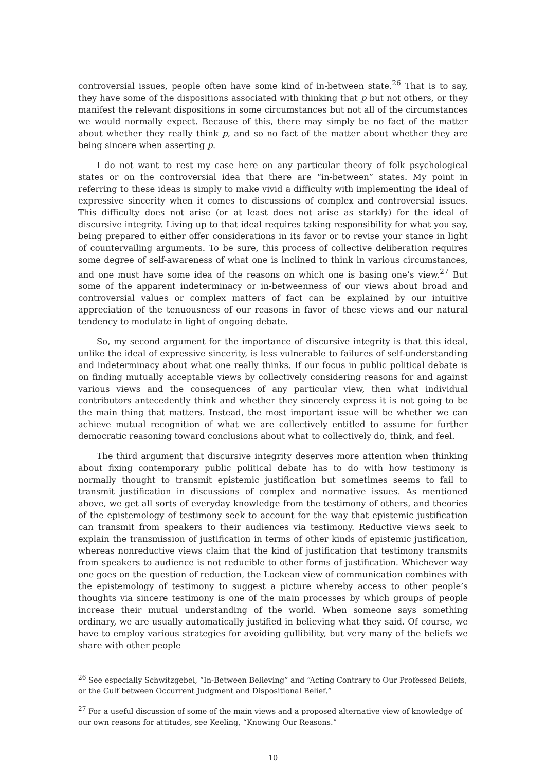controversial issues, people often have some kind of in-between state.<sup>26</sup> That is to say, they have some of the dispositions associated with thinking that p but not others, or they manifest the relevant dispositions in some circumstances but not all of the circumstances we would normally expect. Because of this, there may simply be no fact of the matter about whether they really think p, and so no fact of the matter about whether they are being sincere when asserting p.
I do not want to rest my case here on any particular theory of folk psychological states or on the controversial idea that there are “in-between” states. My point in referring to these ideas is simply to make vivid a difficulty with implementing the ideal of expressive sincerity when it comes to discussions of complex and controversial issues. This difficulty does not arise (or at least does not arise as starkly) for the ideal of discursive integrity. Living up to that ideal requires taking responsibility for what you say, being prepared to either offer considerations in its favor or to revise your stance in light of countervailing arguments. To be sure, this process of collective deliberation requires some degree of self-awareness of what one is inclined to think in various circumstances, and one must have some idea of the reasons on which one is basing one’s view.<sup>27</sup> But some of the apparent indeterminacy or in-betweenness of our views about broad and controversial values or complex matters of fact can be explained by our intuitive appreciation of the tenuousness of our reasons in favor of these views and our natural tendency to modulate in light of ongoing debate.
So, my second argument for the importance of discursive integrity is that this ideal, unlike the ideal of expressive sincerity, is less vulnerable to failures of self-understanding and indeterminacy about what one really thinks. If our focus in public political debate is on finding mutually acceptable views by collectively considering reasons for and against various views and the consequences of any particular view, then what individual contributors antecedently think and whether they sincerely express it is not going to be the main thing that matters. Instead, the most important issue will be whether we can achieve mutual recognition of what we are collectively entitled to assume for further democratic reasoning toward conclusions about what to collectively do, think, and feel.
The third argument that discursive integrity deserves more attention when thinking about fixing contemporary public political debate has to do with how testimony is normally thought to transmit epistemic justification but sometimes seems to fail to transmit justification in discussions of complex and normative issues. As mentioned above, we get all sorts of everyday knowledge from the testimony of others, and theories of the epistemology of testimony seek to account for the way that epistemic justification can transmit from speakers to their audiences via testimony. Reductive views seek to explain the transmission of justification in terms of other kinds of epistemic justification, whereas nonreductive views claim that the kind of justification that testimony transmits from speakers to audience is not reducible to other forms of justification. Whichever way one goes on the question of reduction, the Lockean view of communication combines with the epistemology of testimony to suggest a picture whereby access to other people’s thoughts via sincere testimony is one of the main processes by which groups of people increase their mutual understanding of the world. When someone says something ordinary, we are usually automatically justified in believing what they said. Of course, we have to employ various strategies for avoiding gullibility, but very many of the beliefs we share with other people
<sup>26</sup> See especially Schwitzgebel, “In-Between Believing” and “Acting Contrary to Our Professed Beliefs, or the Gulf between Occurrent Judgment and Dispositional Belief.”
<sup>27</sup> For a useful discussion of some of the main views and a proposed alternative view of knowledge of our own reasons for attitudes, see Keeling, “Knowing Our Reasons.”
10